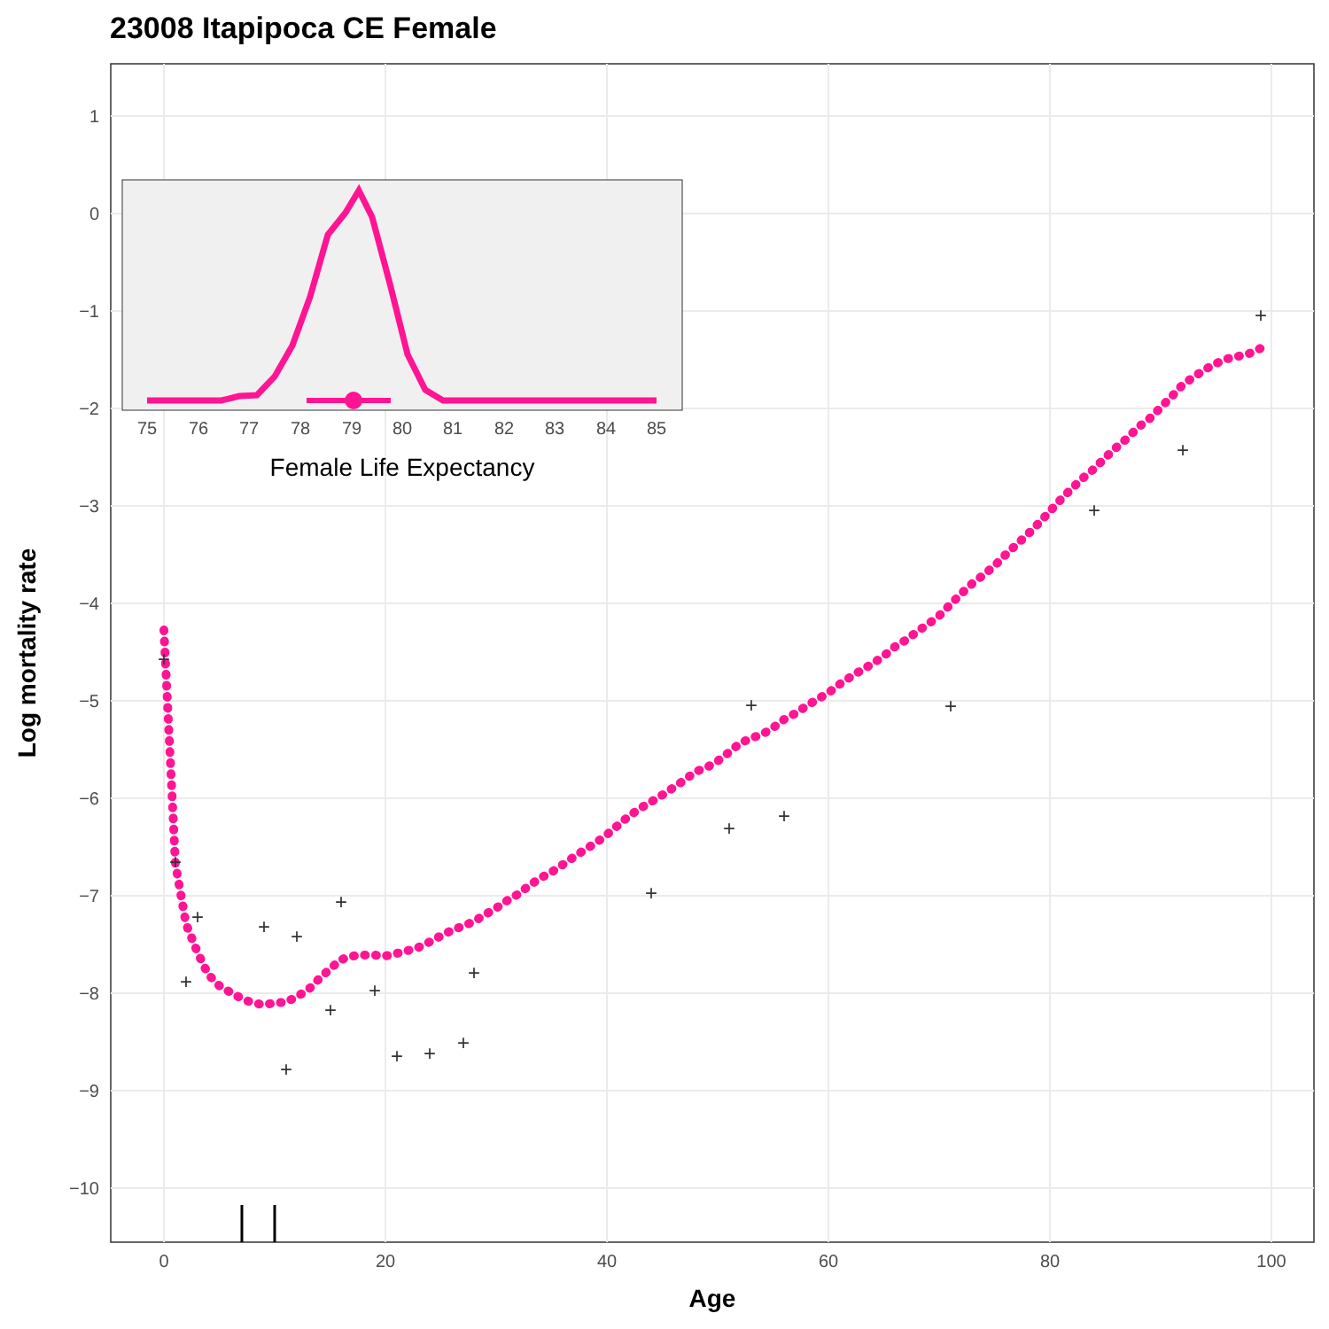23008 Itapipoca CE Female
1
0
−1
−2
−3
−4
−5
−6
−7
−8
−9
−10
0
20
40
60
80
100
Age
Log mortality rate
+
+
+
+
+
+
+
+
+
+
+
+
+
+
+
+
+
+
+
+
+
+
75
76
77
78
79
80
81
82
83
84
85
Female Life Expectancy